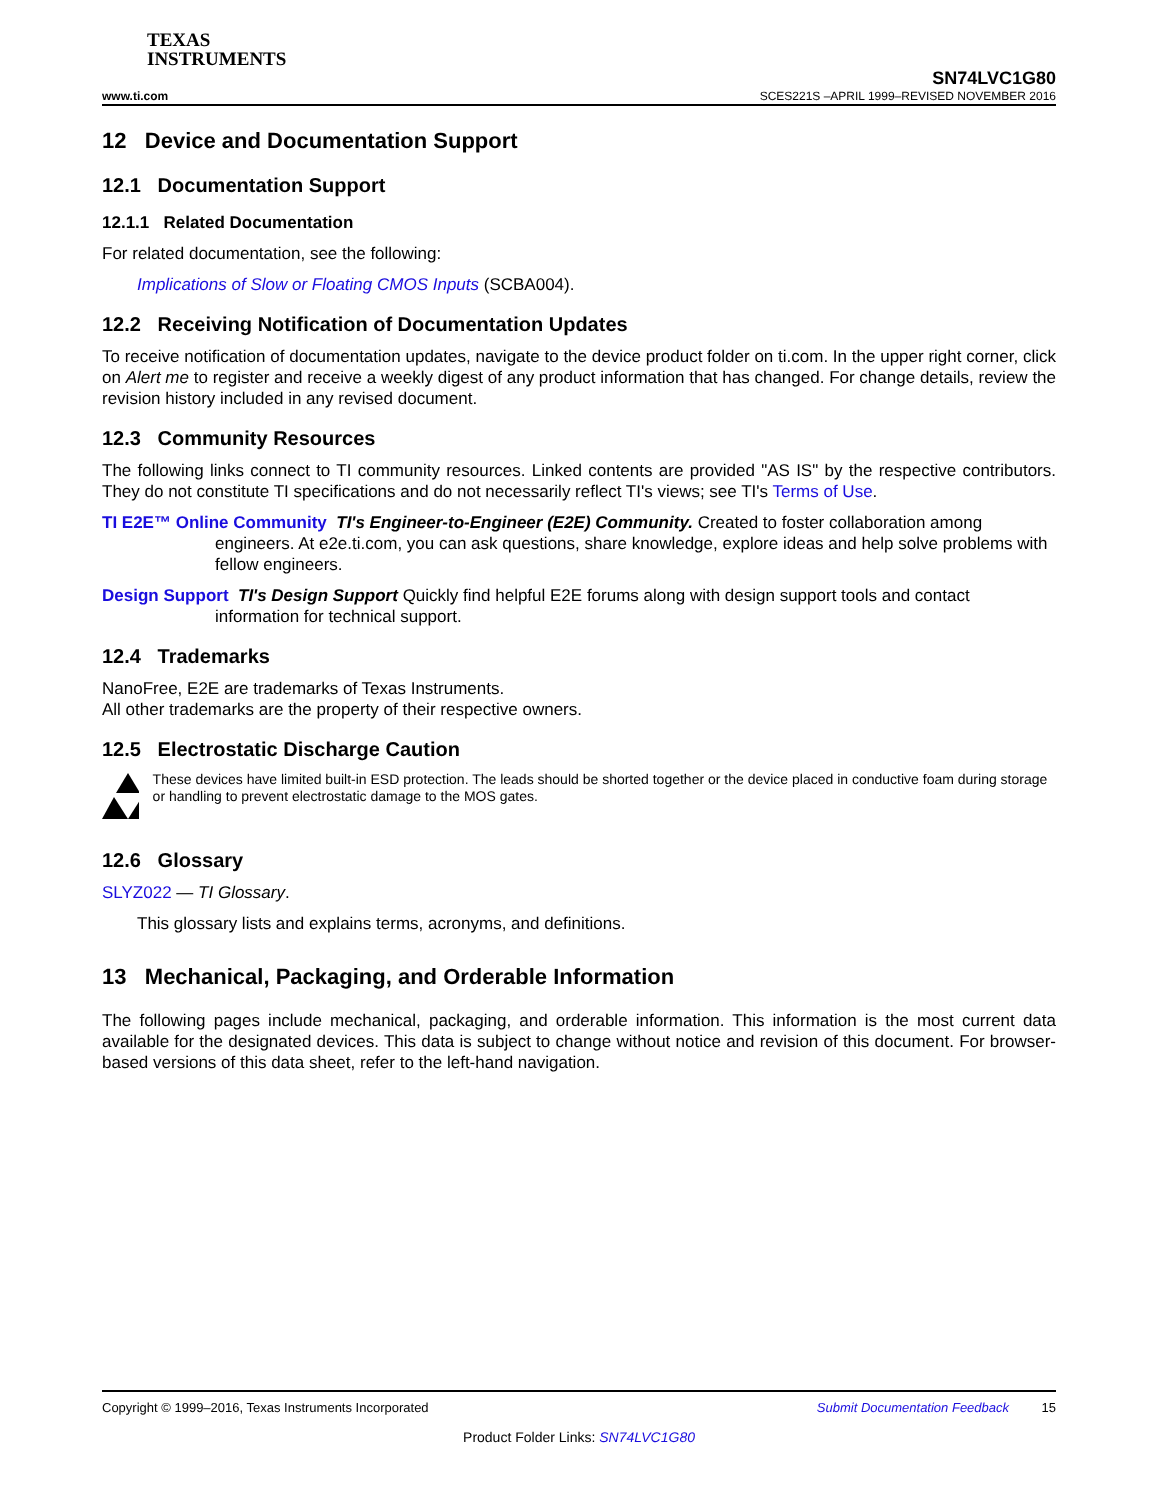TEXAS
INSTRUMENTS
www.ti.com
SN74LVC1G80
SCES221S –APRIL 1999–REVISED NOVEMBER 2016
12 Device and Documentation Support
12.1 Documentation Support
12.1.1 Related Documentation
For related documentation, see the following:
Implications of Slow or Floating CMOS Inputs (SCBA004).
12.2 Receiving Notification of Documentation Updates
To receive notification of documentation updates, navigate to the device product folder on ti.com. In the upper right corner, click on Alert me to register and receive a weekly digest of any product information that has changed. For change details, review the revision history included in any revised document.
12.3 Community Resources
The following links connect to TI community resources. Linked contents are provided "AS IS" by the respective contributors. They do not constitute TI specifications and do not necessarily reflect TI's views; see TI's Terms of Use.
TI E2E™ Online Community TI's Engineer-to-Engineer (E2E) Community. Created to foster collaboration among engineers. At e2e.ti.com, you can ask questions, share knowledge, explore ideas and help solve problems with fellow engineers.
Design Support TI's Design Support Quickly find helpful E2E forums along with design support tools and contact information for technical support.
12.4 Trademarks
NanoFree, E2E are trademarks of Texas Instruments.
All other trademarks are the property of their respective owners.
12.5 Electrostatic Discharge Caution
These devices have limited built-in ESD protection. The leads should be shorted together or the device placed in conductive foam during storage or handling to prevent electrostatic damage to the MOS gates.
12.6 Glossary
SLYZ022 — TI Glossary.
This glossary lists and explains terms, acronyms, and definitions.
13 Mechanical, Packaging, and Orderable Information
The following pages include mechanical, packaging, and orderable information. This information is the most current data available for the designated devices. This data is subject to change without notice and revision of this document. For browser-based versions of this data sheet, refer to the left-hand navigation.
Copyright © 1999–2016, Texas Instruments Incorporated Submit Documentation Feedback 15
Product Folder Links: SN74LVC1G80